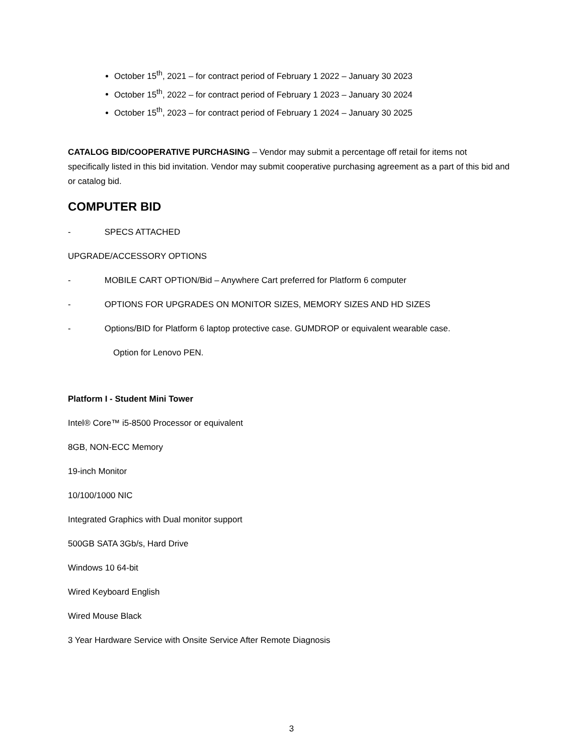October 15<sup>th</sup>, 2021 – for contract period of February 1 2022 – January 30 2023
October 15<sup>th</sup>, 2022 – for contract period of February 1 2023 – January 30 2024
October 15<sup>th</sup>, 2023 – for contract period of February 1 2024 – January 30 2025
CATALOG BID/COOPERATIVE PURCHASING – Vendor may submit a percentage off retail for items not specifically listed in this bid invitation. Vendor may submit cooperative purchasing agreement as a part of this bid and or catalog bid.
COMPUTER BID
- SPECS ATTACHED
UPGRADE/ACCESSORY OPTIONS
- MOBILE CART OPTION/Bid – Anywhere Cart preferred for Platform 6 computer
- OPTIONS FOR UPGRADES ON MONITOR SIZES, MEMORY SIZES AND HD SIZES
- Options/BID for Platform 6 laptop protective case. GUMDROP or equivalent wearable case.
Option for Lenovo PEN.
Platform I - Student Mini Tower
Intel® Core™ i5-8500 Processor or equivalent
8GB, NON-ECC Memory
19-inch Monitor
10/100/1000 NIC
Integrated Graphics with Dual monitor support
500GB SATA 3Gb/s, Hard Drive
Windows 10 64-bit
Wired Keyboard English
Wired Mouse Black
3 Year Hardware Service with Onsite Service After Remote Diagnosis
3